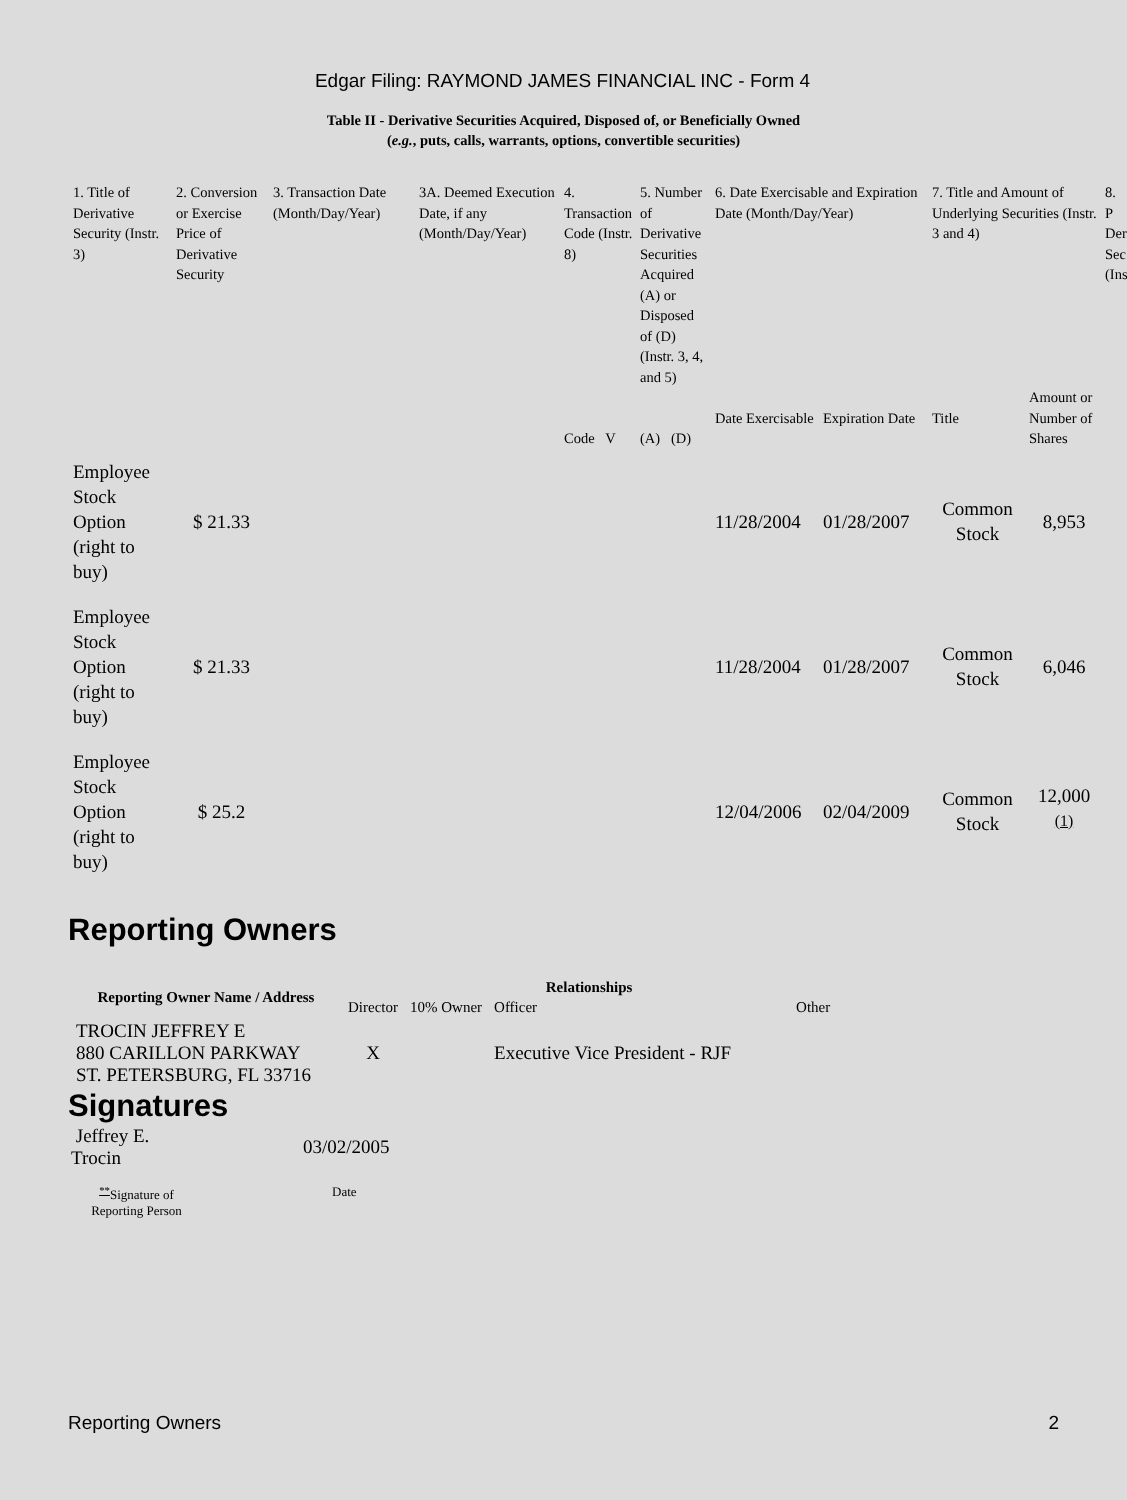Edgar Filing: RAYMOND JAMES FINANCIAL INC - Form 4
Table II - Derivative Securities Acquired, Disposed of, or Beneficially Owned
(e.g., puts, calls, warrants, options, convertible securities)
| 1. Title of Derivative Security (Instr. 3) | 2. Conversion or Exercise Price of Derivative Security | 3. Transaction Date (Month/Day/Year) | 3A. Deemed Execution Date, if any (Month/Day/Year) | 4. Transaction Code (Instr. 8) | 5. Number of Derivative Securities Acquired (A) or Disposed of (D) (Instr. 3, 4, and 5) | 6. Date Exercisable and Expiration Date (Month/Day/Year) | | 7. Title and Amount of Underlying Securities (Instr. 3 and 4) | | 8. P Der Sec (Ins |
| --- | --- | --- | --- | --- | --- | --- | --- | --- | --- | --- |
| | | | | Code V | (A) (D) | Date Exercisable | Expiration Date | Title | Amount or Number of Shares | |
| Employee Stock Option (right to buy) | $ 21.33 | | | | | 11/28/2004 | 01/28/2007 | Common Stock | 8,953 | |
| Employee Stock Option (right to buy) | $ 21.33 | | | | | 11/28/2004 | 01/28/2007 | Common Stock | 6,046 | |
| Employee Stock Option (right to buy) | $ 25.2 | | | | | 12/04/2006 | 02/04/2009 | Common Stock | 12,000 <sup>(1)</sup> | |
Reporting Owners
| Reporting Owner Name / Address | Relationships | | | |
| --- | --- | --- | --- | --- |
| | Director | 10% Owner | Officer | Other |
| TROCIN JEFFREY E 880 CARILLON PARKWAY ST. PETERSBURG, FL 33716 | X | | Executive Vice President - RJF | |
Signatures
| Jeffrey E. Trocin | 03/02/2005 |
| <sup>**</sup> Signature of Reporting Person | Date |
Reporting Owners 2